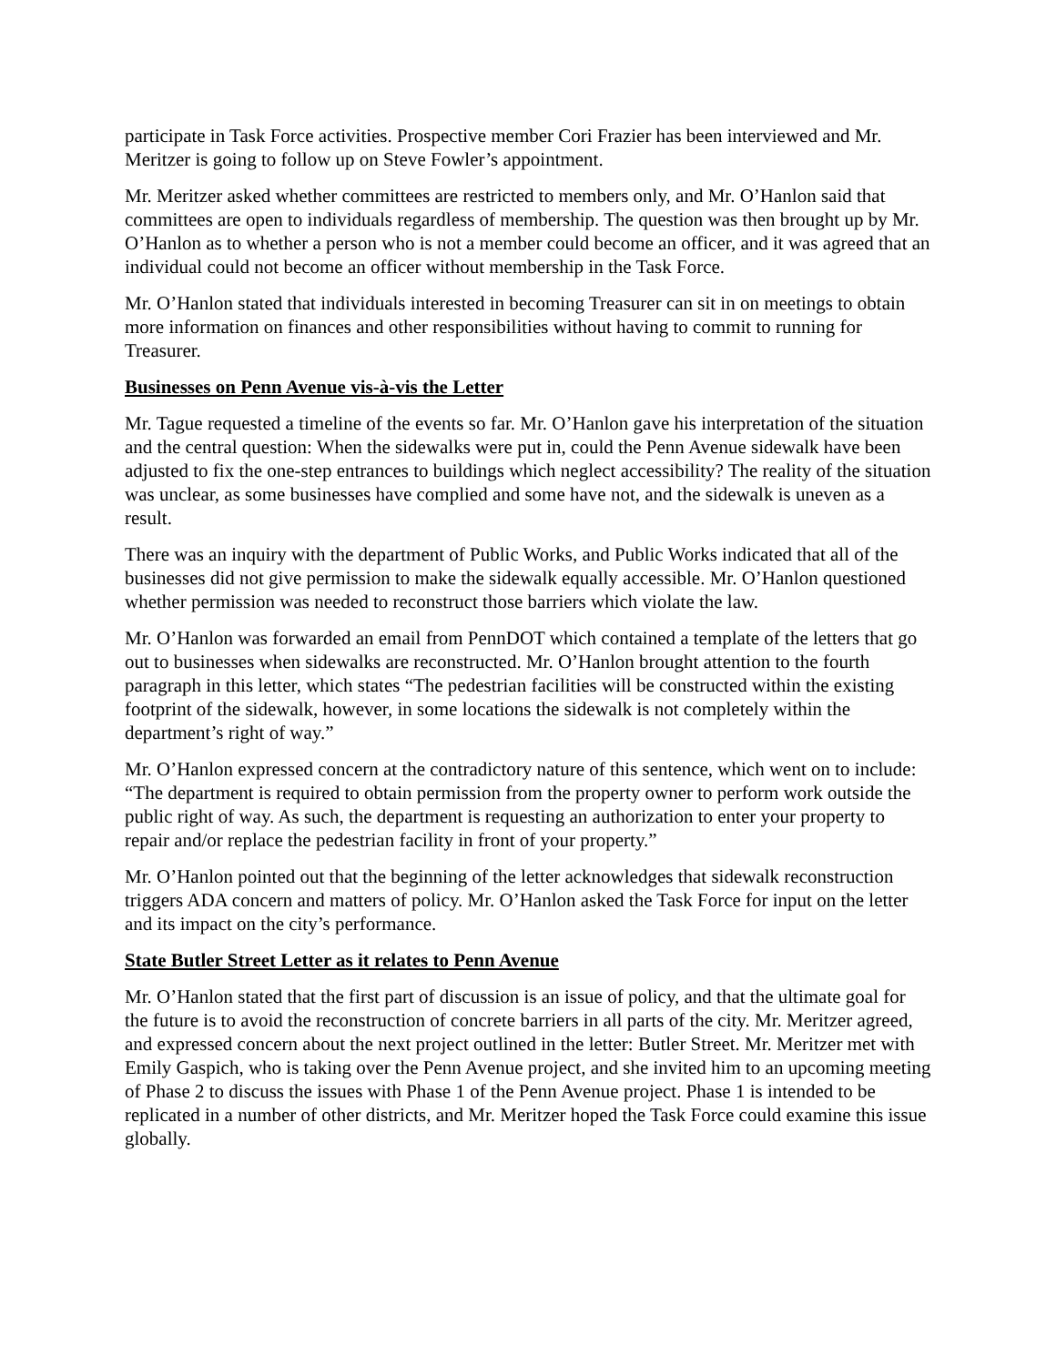participate in Task Force activities. Prospective member Cori Frazier has been interviewed and Mr. Meritzer is going to follow up on Steve Fowler’s appointment.
Mr. Meritzer asked whether committees are restricted to members only, and Mr. O’Hanlon said that committees are open to individuals regardless of membership. The question was then brought up by Mr. O’Hanlon as to whether a person who is not a member could become an officer, and it was agreed that an individual could not become an officer without membership in the Task Force.
Mr. O’Hanlon stated that individuals interested in becoming Treasurer can sit in on meetings to obtain more information on finances and other responsibilities without having to commit to running for Treasurer.
Businesses on Penn Avenue vis-à-vis the Letter
Mr. Tague requested a timeline of the events so far. Mr. O’Hanlon gave his interpretation of the situation and the central question: When the sidewalks were put in, could the Penn Avenue sidewalk have been adjusted to fix the one-step entrances to buildings which neglect accessibility? The reality of the situation was unclear, as some businesses have complied and some have not, and the sidewalk is uneven as a result.
There was an inquiry with the department of Public Works, and Public Works indicated that all of the businesses did not give permission to make the sidewalk equally accessible. Mr. O’Hanlon questioned whether permission was needed to reconstruct those barriers which violate the law.
Mr. O’Hanlon was forwarded an email from PennDOT which contained a template of the letters that go out to businesses when sidewalks are reconstructed. Mr. O’Hanlon brought attention to the fourth paragraph in this letter, which states “The pedestrian facilities will be constructed within the existing footprint of the sidewalk, however, in some locations the sidewalk is not completely within the department’s right of way.”
Mr. O’Hanlon expressed concern at the contradictory nature of this sentence, which went on to include: “The department is required to obtain permission from the property owner to perform work outside the public right of way. As such, the department is requesting an authorization to enter your property to repair and/or replace the pedestrian facility in front of your property.”
Mr. O’Hanlon pointed out that the beginning of the letter acknowledges that sidewalk reconstruction triggers ADA concern and matters of policy. Mr. O’Hanlon asked the Task Force for input on the letter and its impact on the city’s performance.
State Butler Street Letter as it relates to Penn Avenue
Mr. O’Hanlon stated that the first part of discussion is an issue of policy, and that the ultimate goal for the future is to avoid the reconstruction of concrete barriers in all parts of the city. Mr. Meritzer agreed, and expressed concern about the next project outlined in the letter: Butler Street. Mr. Meritzer met with Emily Gaspich, who is taking over the Penn Avenue project, and she invited him to an upcoming meeting of Phase 2 to discuss the issues with Phase 1 of the Penn Avenue project. Phase 1 is intended to be replicated in a number of other districts, and Mr. Meritzer hoped the Task Force could examine this issue globally.